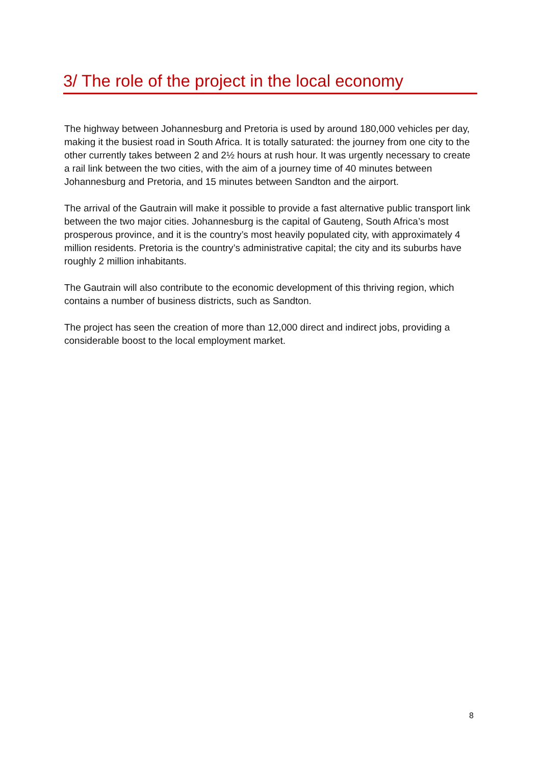3/ The role of the project in the local economy
The highway between Johannesburg and Pretoria is used by around 180,000 vehicles per day, making it the busiest road in South Africa. It is totally saturated: the journey from one city to the other currently takes between 2 and 2½ hours at rush hour. It was urgently necessary to create a rail link between the two cities, with the aim of a journey time of 40 minutes between Johannesburg and Pretoria, and 15 minutes between Sandton and the airport.
The arrival of the Gautrain will make it possible to provide a fast alternative public transport link between the two major cities. Johannesburg is the capital of Gauteng, South Africa’s most prosperous province, and it is the country’s most heavily populated city, with approximately 4 million residents. Pretoria is the country’s administrative capital; the city and its suburbs have roughly 2 million inhabitants.
The Gautrain will also contribute to the economic development of this thriving region, which contains a number of business districts, such as Sandton.
The project has seen the creation of more than 12,000 direct and indirect jobs, providing a considerable boost to the local employment market.
8